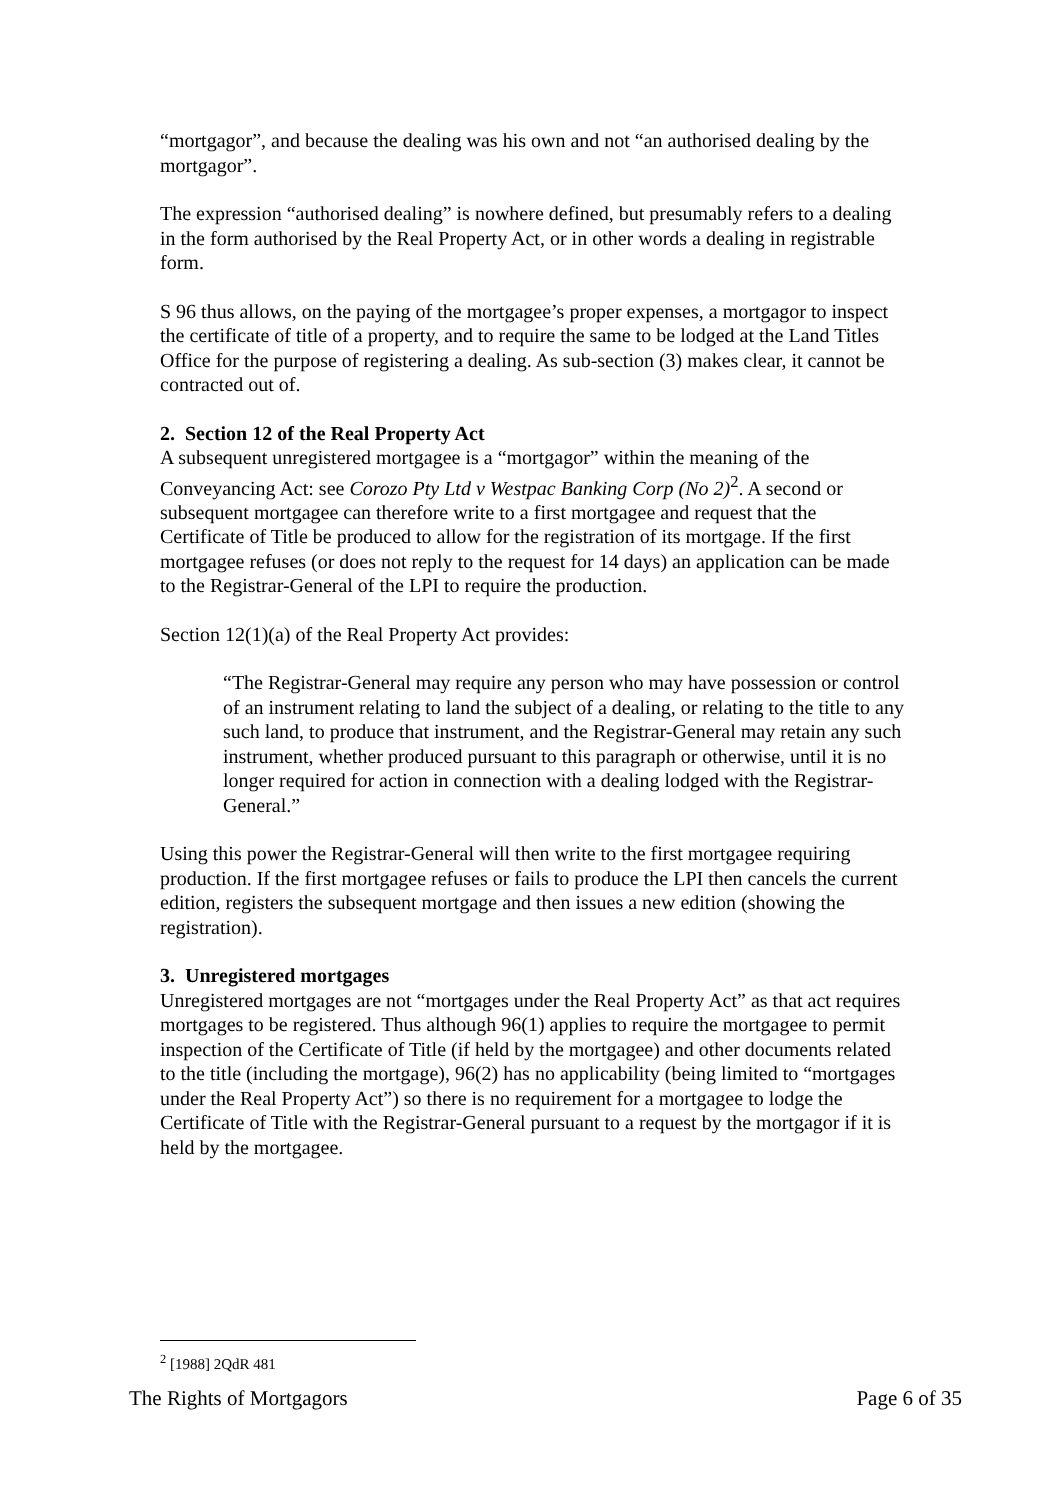“mortgagor”, and because the dealing was his own and not “an authorised dealing by the mortgagor”.
The expression “authorised dealing” is nowhere defined, but presumably refers to a dealing in the form authorised by the Real Property Act, or in other words a dealing in registrable form.
S 96 thus allows, on the paying of the mortgagee’s proper expenses, a mortgagor to inspect the certificate of title of a property, and to require the same to be lodged at the Land Titles Office for the purpose of registering a dealing. As sub-section (3) makes clear, it cannot be contracted out of.
2. Section 12 of the Real Property Act
A subsequent unregistered mortgagee is a “mortgagor” within the meaning of the Conveyancing Act: see Corozo Pty Ltd v Westpac Banking Corp (No 2)<sup>2</sup>. A second or subsequent mortgagee can therefore write to a first mortgagee and request that the Certificate of Title be produced to allow for the registration of its mortgage. If the first mortgagee refuses (or does not reply to the request for 14 days) an application can be made to the Registrar-General of the LPI to require the production.
Section 12(1)(a) of the Real Property Act provides:
“The Registrar-General may require any person who may have possession or control of an instrument relating to land the subject of a dealing, or relating to the title to any such land, to produce that instrument, and the Registrar-General may retain any such instrument, whether produced pursuant to this paragraph or otherwise, until it is no longer required for action in connection with a dealing lodged with the Registrar-General.”
Using this power the Registrar-General will then write to the first mortgagee requiring production. If the first mortgagee refuses or fails to produce the LPI then cancels the current edition, registers the subsequent mortgage and then issues a new edition (showing the registration).
3. Unregistered mortgages
Unregistered mortgages are not “mortgages under the Real Property Act” as that act requires mortgages to be registered. Thus although 96(1) applies to require the mortgagee to permit inspection of the Certificate of Title (if held by the mortgagee) and other documents related to the title (including the mortgage), 96(2) has no applicability (being limited to “mortgages under the Real Property Act”) so there is no requirement for a mortgagee to lodge the Certificate of Title with the Registrar-General pursuant to a request by the mortgagor if it is held by the mortgagee.
<sup>2</sup> [1988] 2QdR 481
The Rights of Mortgagors Page 6 of 35